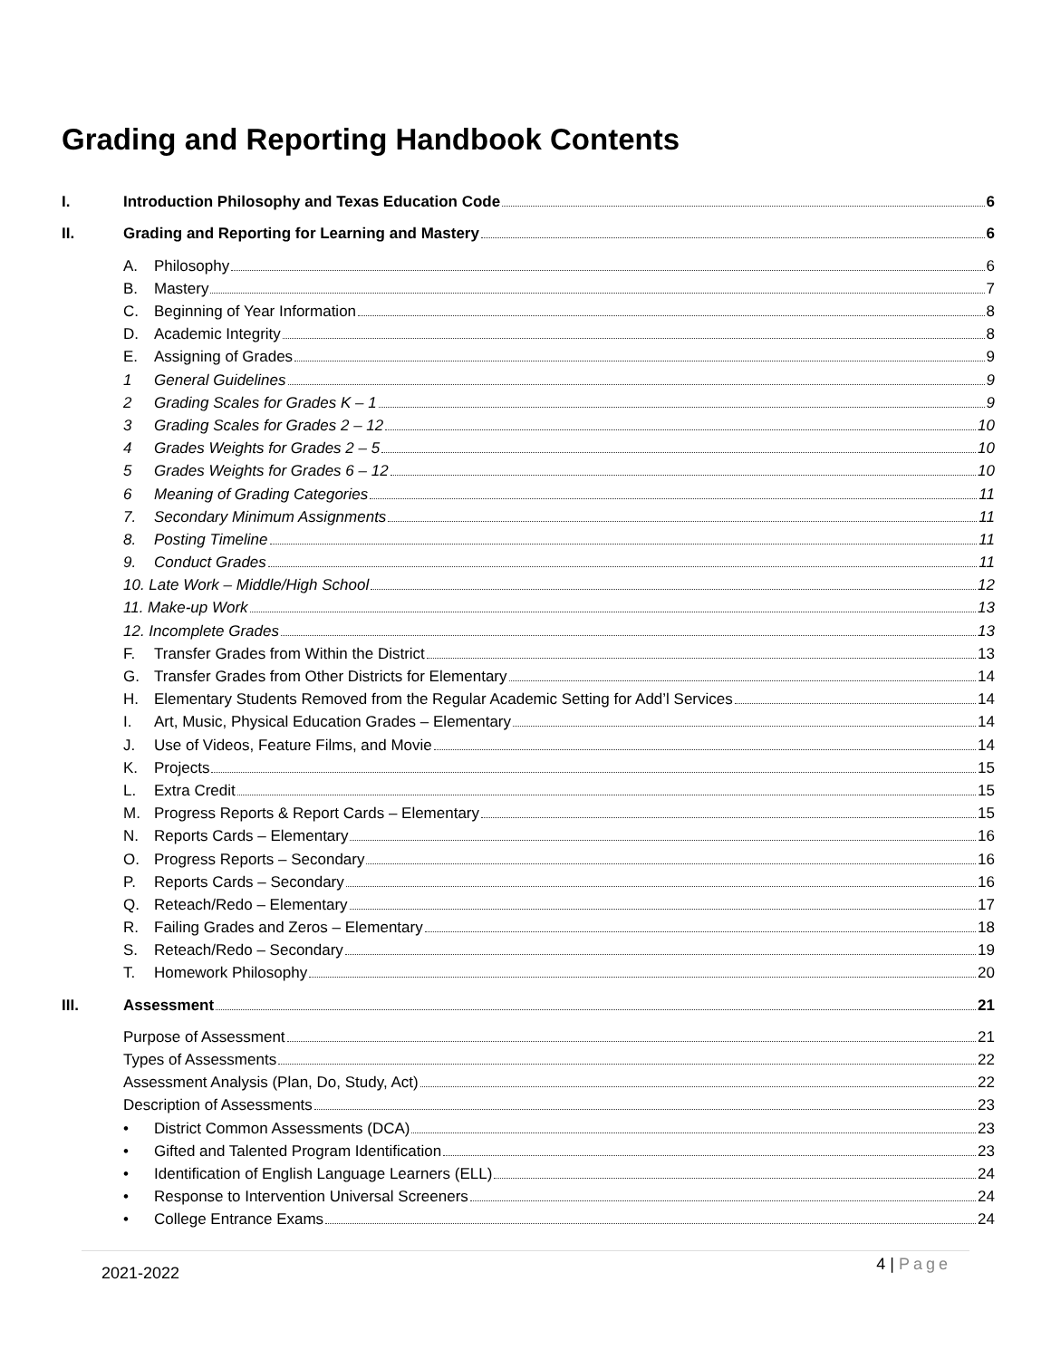Grading and Reporting Handbook Contents
I. Introduction Philosophy and Texas Education Code 6
II. Grading and Reporting for Learning and Mastery 6
A. Philosophy 6
B. Mastery 7
C. Beginning of Year Information 8
D. Academic Integrity 8
E. Assigning of Grades 9
1 General Guidelines 9
2 Grading Scales for Grades K – 1 9
3 Grading Scales for Grades 2 – 12 10
4 Grades Weights for Grades 2 – 5 10
5 Grades Weights for Grades 6 – 12 10
6 Meaning of Grading Categories 11
7. Secondary Minimum Assignments 11
8. Posting Timeline 11
9. Conduct Grades 11
10. Late Work – Middle/High School 12
11. Make-up Work 13
12. Incomplete Grades 13
F. Transfer Grades from Within the District 13
G. Transfer Grades from Other Districts for Elementary 14
H. Elementary Students Removed from the Regular Academic Setting for Add’l Services 14
I. Art, Music, Physical Education Grades – Elementary 14
J. Use of Videos, Feature Films, and Movie 14
K. Projects 15
L. Extra Credit 15
M. Progress Reports & Report Cards – Elementary 15
N. Reports Cards – Elementary 16
O. Progress Reports – Secondary 16
P. Reports Cards – Secondary 16
Q. Reteach/Redo – Elementary 17
R. Failing Grades and Zeros – Elementary 18
S. Reteach/Redo – Secondary 19
T. Homework Philosophy 20
III. Assessment 21
Purpose of Assessment 21
Types of Assessments 22
Assessment Analysis (Plan, Do, Study, Act) 22
Description of Assessments 23
• District Common Assessments (DCA) 23
• Gifted and Talented Program Identification 23
• Identification of English Language Learners (ELL) 24
• Response to Intervention Universal Screeners 24
• College Entrance Exams 24
2021-2022 4 | Page